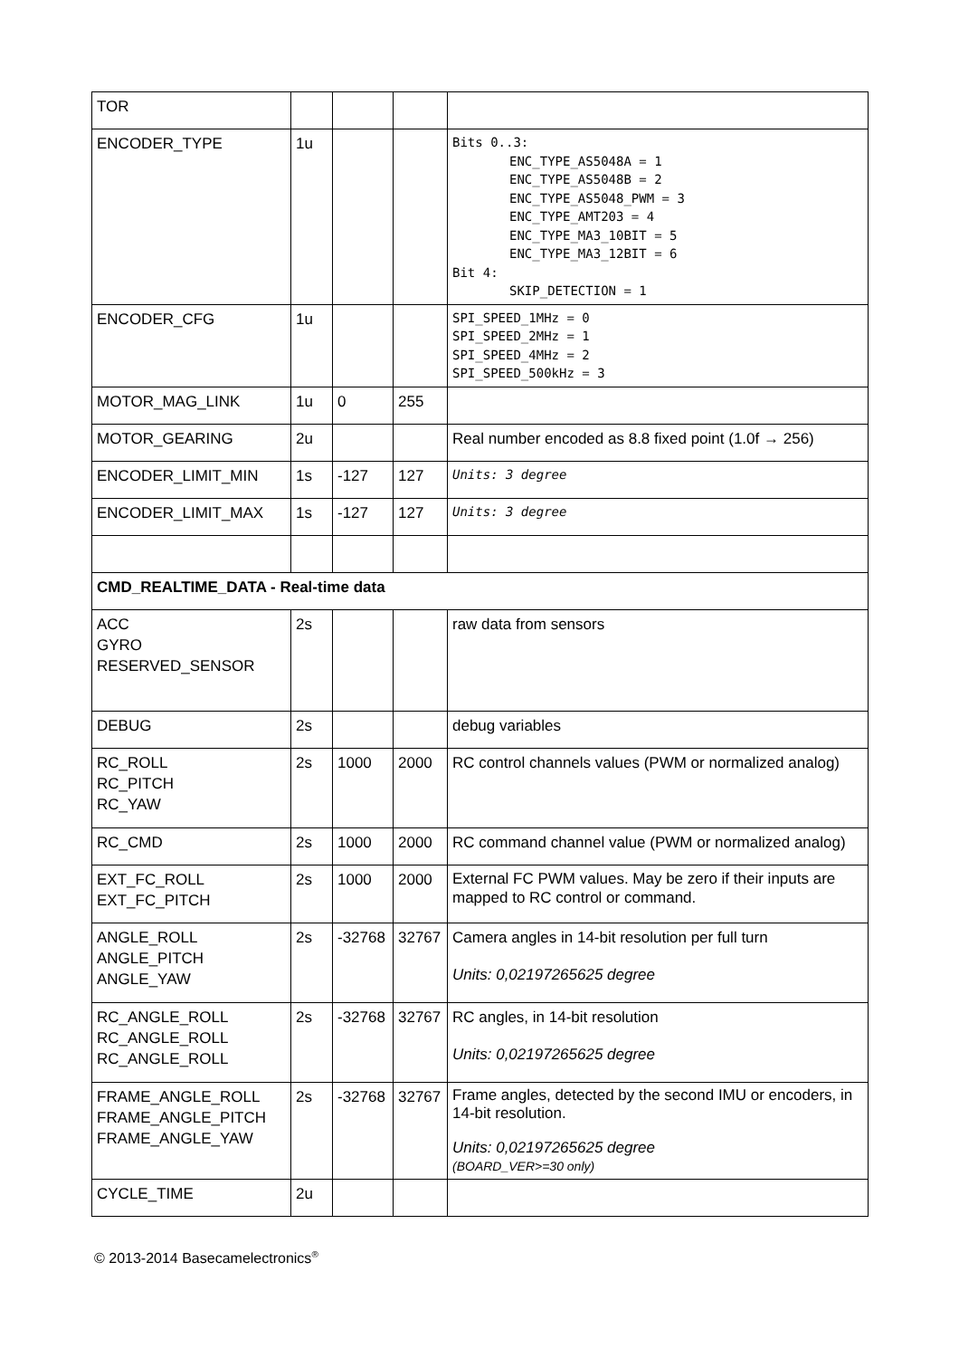| TOR | | | | |
| ENCODER_TYPE | 1u | | | Bits 0..3: ENC_TYPE_AS5048A = 1 ENC_TYPE_AS5048B = 2 ENC_TYPE_AS5048_PWM = 3 ENC_TYPE_AMT203 = 4 ENC_TYPE_MA3_10BIT = 5 ENC_TYPE_MA3_12BIT = 6 Bit 4: SKIP_DETECTION = 1 |
| ENCODER_CFG | 1u | | | SPI_SPEED_1MHz = 0 SPI_SPEED_2MHz = 1 SPI_SPEED_4MHz = 2 SPI_SPEED_500kHz = 3 |
| MOTOR_MAG_LINK | 1u | 0 | 255 | |
| MOTOR_GEARING | 2u | | | Real number encoded as 8.8 fixed point (1.0f → 256) |
| ENCODER_LIMIT_MIN | 1s | -127 | 127 | Units: 3 degree |
| ENCODER_LIMIT_MAX | 1s | -127 | 127 | Units: 3 degree |
| CMD_REALTIME_DATA - Real-time data | | | | |
| ACC GYRO RESERVED_SENSOR | 2s | | | raw data from sensors |
| DEBUG | 2s | | | debug variables |
| RC_ROLL RC_PITCH RC_YAW | 2s | 1000 | 2000 | RC control channels values (PWM or normalized analog) |
| RC_CMD | 2s | 1000 | 2000 | RC command channel value (PWM or normalized analog) |
| EXT_FC_ROLL EXT_FC_PITCH | 2s | 1000 | 2000 | External FC PWM values. May be zero if their inputs are mapped to RC control or command. |
| ANGLE_ROLL ANGLE_PITCH ANGLE_YAW | 2s | -32768 | 32767 | Camera angles in 14-bit resolution per full turn Units: 0,02197265625 degree |
| RC_ANGLE_ROLL RC_ANGLE_ROLL RC_ANGLE_ROLL | 2s | -32768 | 32767 | RC angles, in 14-bit resolution Units: 0,02197265625 degree |
| FRAME_ANGLE_ROLL FRAME_ANGLE_PITCH FRAME_ANGLE_YAW | 2s | -32768 | 32767 | Frame angles, detected by the second IMU or encoders, in 14-bit resolution. Units: 0,02197265625 degree (BOARD_VER>=30 only) |
| CYCLE_TIME | 2u | | | |
© 2013-2014 Basecamelectronics<sup>®</sup>